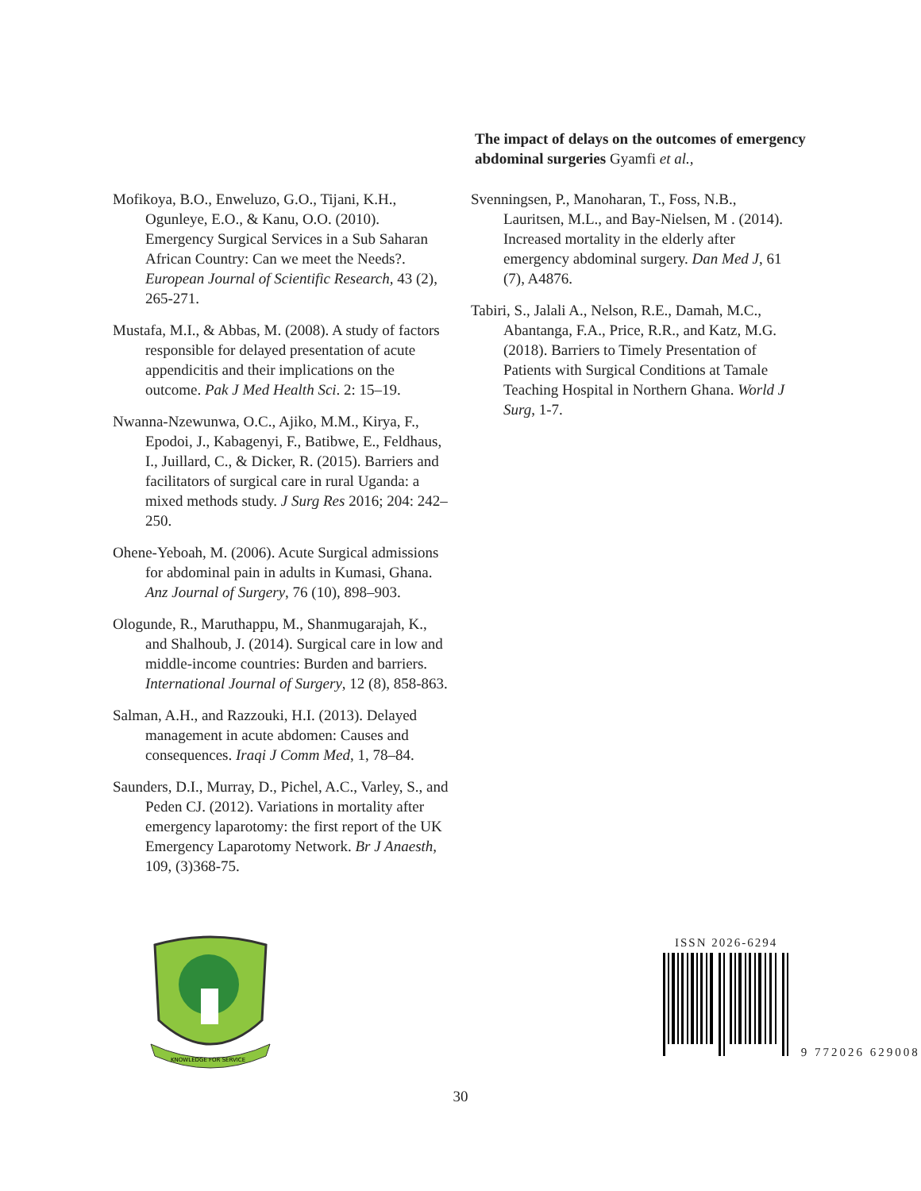The impact of delays on the outcomes of emergency abdominal surgeries Gyamfi et al.,
Mofikoya, B.O., Enweluzo, G.O., Tijani, K.H., Ogunleye, E.O., & Kanu, O.O. (2010). Emergency Surgical Services in a Sub Saharan African Country: Can we meet the Needs?. European Journal of Scientific Research, 43 (2), 265-271.
Mustafa, M.I., & Abbas, M. (2008). A study of factors responsible for delayed presentation of acute appendicitis and their implications on the outcome. Pak J Med Health Sci. 2: 15–19.
Nwanna-Nzewunwa, O.C., Ajiko, M.M., Kirya, F., Epodoi, J., Kabagenyi, F., Batibwe, E., Feldhaus, I., Juillard, C., & Dicker, R. (2015). Barriers and facilitators of surgical care in rural Uganda: a mixed methods study. J Surg Res 2016; 204: 242–250.
Ohene-Yeboah, M. (2006). Acute Surgical admissions for abdominal pain in adults in Kumasi, Ghana. Anz Journal of Surgery, 76 (10), 898–903.
Ologunde, R., Maruthappu, M., Shanmugarajah, K., and Shalhoub, J. (2014). Surgical care in low and middle-income countries: Burden and barriers. International Journal of Surgery, 12 (8), 858-863.
Salman, A.H., and Razzouki, H.I. (2013). Delayed management in acute abdomen: Causes and consequences. Iraqi J Comm Med, 1, 78–84.
Saunders, D.I., Murray, D., Pichel, A.C., Varley, S., and Peden CJ. (2012). Variations in mortality after emergency laparotomy: the first report of the UK Emergency Laparotomy Network. Br J Anaesth, 109, (3)368-75.
Svenningsen, P., Manoharan, T., Foss, N.B., Lauritsen, M.L., and Bay-Nielsen, M . (2014). Increased mortality in the elderly after emergency abdominal surgery. Dan Med J, 61 (7), A4876.
Tabiri, S., Jalali A., Nelson, R.E., Damah, M.C., Abantanga, F.A., Price, R.R., and Katz, M.G. (2018). Barriers to Timely Presentation of Patients with Surgical Conditions at Tamale Teaching Hospital in Northern Ghana. World J Surg, 1-7.
KNOWLEDGE FOR SERVICE
ISSN 2026-6294
9 772026 629008
30